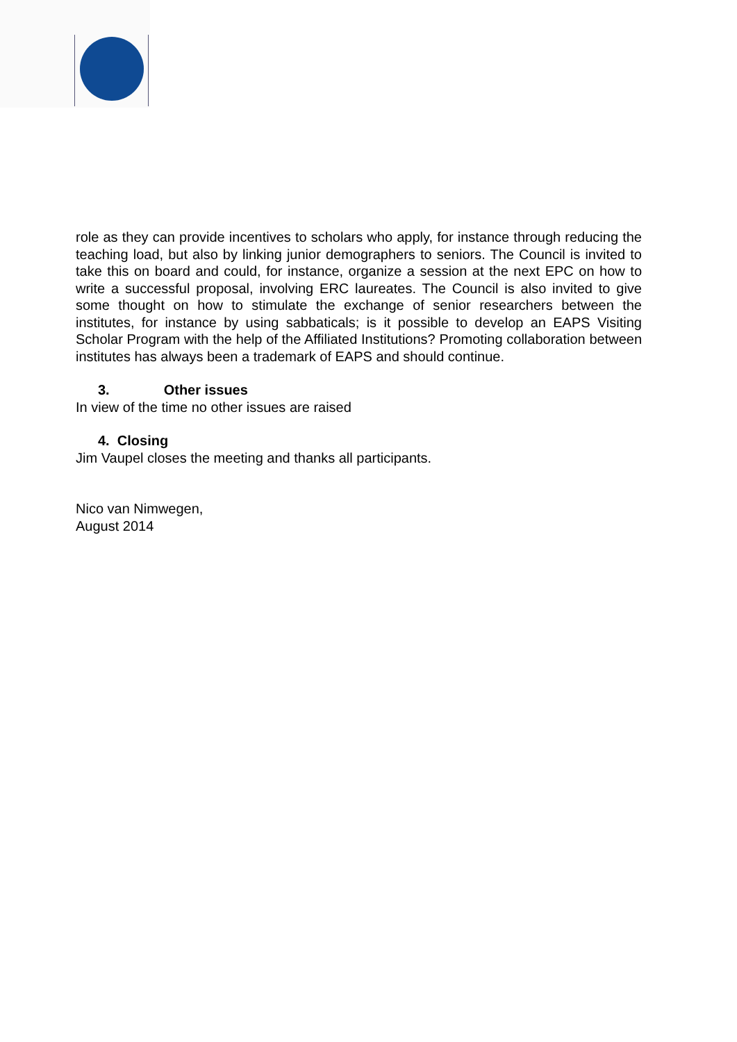role as they can provide incentives to scholars who apply, for instance through reducing the teaching load, but also by linking junior demographers to seniors. The Council is invited to take this on board and could, for instance, organize a session at the next EPC on how to write a successful proposal, involving ERC laureates. The Council is also invited to give some thought on how to stimulate the exchange of senior researchers between the institutes, for instance by using sabbaticals; is it possible to develop an EAPS Visiting Scholar Program with the help of the Affiliated Institutions? Promoting collaboration between institutes has always been a trademark of EAPS and should continue.
3. Other issues
In view of the time no other issues are raised
4. Closing
Jim Vaupel closes the meeting and thanks all participants.
Nico van Nimwegen,
August 2014